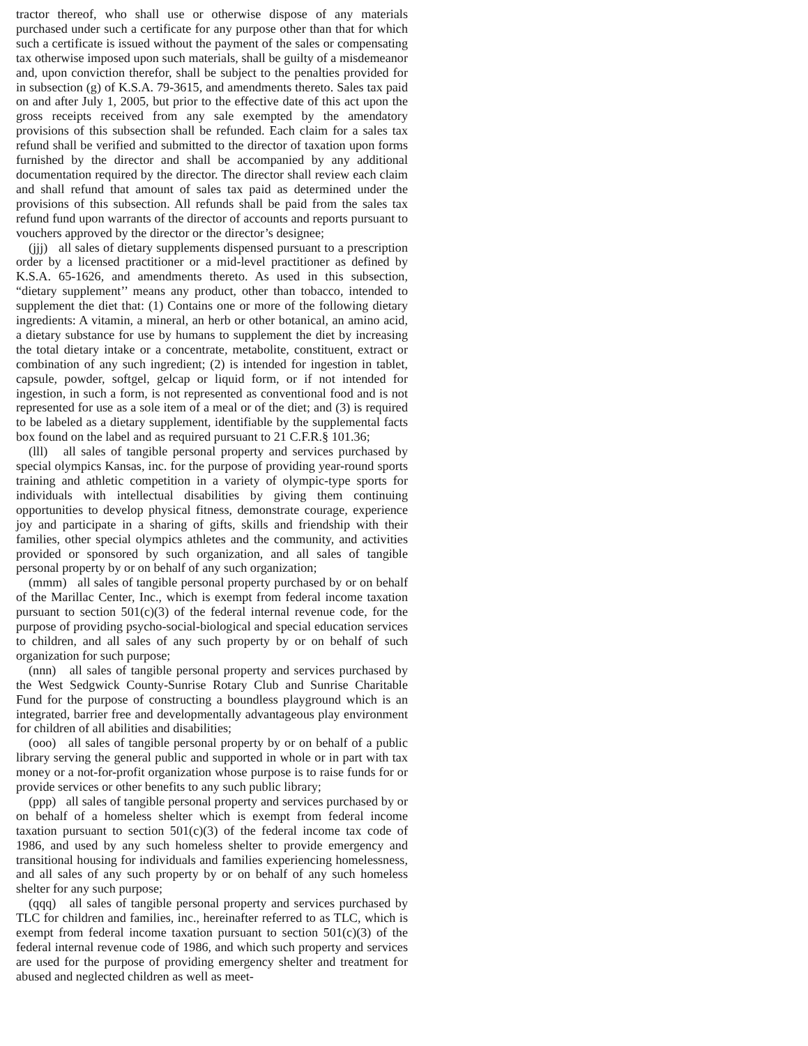tractor thereof, who shall use or otherwise dispose of any materials purchased under such a certificate for any purpose other than that for which such a certificate is issued without the payment of the sales or compensating tax otherwise imposed upon such materials, shall be guilty of a misdemeanor and, upon conviction therefor, shall be subject to the penalties provided for in subsection (g) of K.S.A. 79-3615, and amendments thereto. Sales tax paid on and after July 1, 2005, but prior to the effective date of this act upon the gross receipts received from any sale exempted by the amendatory provisions of this subsection shall be refunded. Each claim for a sales tax refund shall be verified and submitted to the director of taxation upon forms furnished by the director and shall be accompanied by any additional documentation required by the director. The director shall review each claim and shall refund that amount of sales tax paid as determined under the provisions of this subsection. All refunds shall be paid from the sales tax refund fund upon warrants of the director of accounts and reports pursuant to vouchers approved by the director or the director’s designee;
(jjj) all sales of dietary supplements dispensed pursuant to a prescription order by a licensed practitioner or a mid-level practitioner as defined by K.S.A. 65-1626, and amendments thereto. As used in this subsection, “dietary supplement’’ means any product, other than tobacco, intended to supplement the diet that: (1) Contains one or more of the following dietary ingredients: A vitamin, a mineral, an herb or other botanical, an amino acid, a dietary substance for use by humans to supplement the diet by increasing the total dietary intake or a concentrate, metabolite, constituent, extract or combination of any such ingredient; (2) is intended for ingestion in tablet, capsule, powder, softgel, gelcap or liquid form, or if not intended for ingestion, in such a form, is not represented as conventional food and is not represented for use as a sole item of a meal or of the diet; and (3) is required to be labeled as a dietary supplement, identifiable by the supplemental facts box found on the label and as required pursuant to 21 C.F.R.§ 101.36;
(lll) all sales of tangible personal property and services purchased by special olympics Kansas, inc. for the purpose of providing year-round sports training and athletic competition in a variety of olympic-type sports for individuals with intellectual disabilities by giving them continuing opportunities to develop physical fitness, demonstrate courage, experience joy and participate in a sharing of gifts, skills and friendship with their families, other special olympics athletes and the community, and activities provided or sponsored by such organization, and all sales of tangible personal property by or on behalf of any such organization;
(mmm) all sales of tangible personal property purchased by or on behalf of the Marillac Center, Inc., which is exempt from federal income taxation pursuant to section 501(c)(3) of the federal internal revenue code, for the purpose of providing psycho-social-biological and special education services to children, and all sales of any such property by or on behalf of such organization for such purpose;
(nnn) all sales of tangible personal property and services purchased by the West Sedgwick County-Sunrise Rotary Club and Sunrise Charitable Fund for the purpose of constructing a boundless playground which is an integrated, barrier free and developmentally advantageous play environment for children of all abilities and disabilities;
(ooo) all sales of tangible personal property by or on behalf of a public library serving the general public and supported in whole or in part with tax money or a not-for-profit organization whose purpose is to raise funds for or provide services or other benefits to any such public library;
(ppp) all sales of tangible personal property and services purchased by or on behalf of a homeless shelter which is exempt from federal income taxation pursuant to section 501(c)(3) of the federal income tax code of 1986, and used by any such homeless shelter to provide emergency and transitional housing for individuals and families experiencing homelessness, and all sales of any such property by or on behalf of any such homeless shelter for any such purpose;
(qqq) all sales of tangible personal property and services purchased by TLC for children and families, inc., hereinafter referred to as TLC, which is exempt from federal income taxation pursuant to section 501(c)(3) of the federal internal revenue code of 1986, and which such property and services are used for the purpose of providing emergency shelter and treatment for abused and neglected children as well as meet-